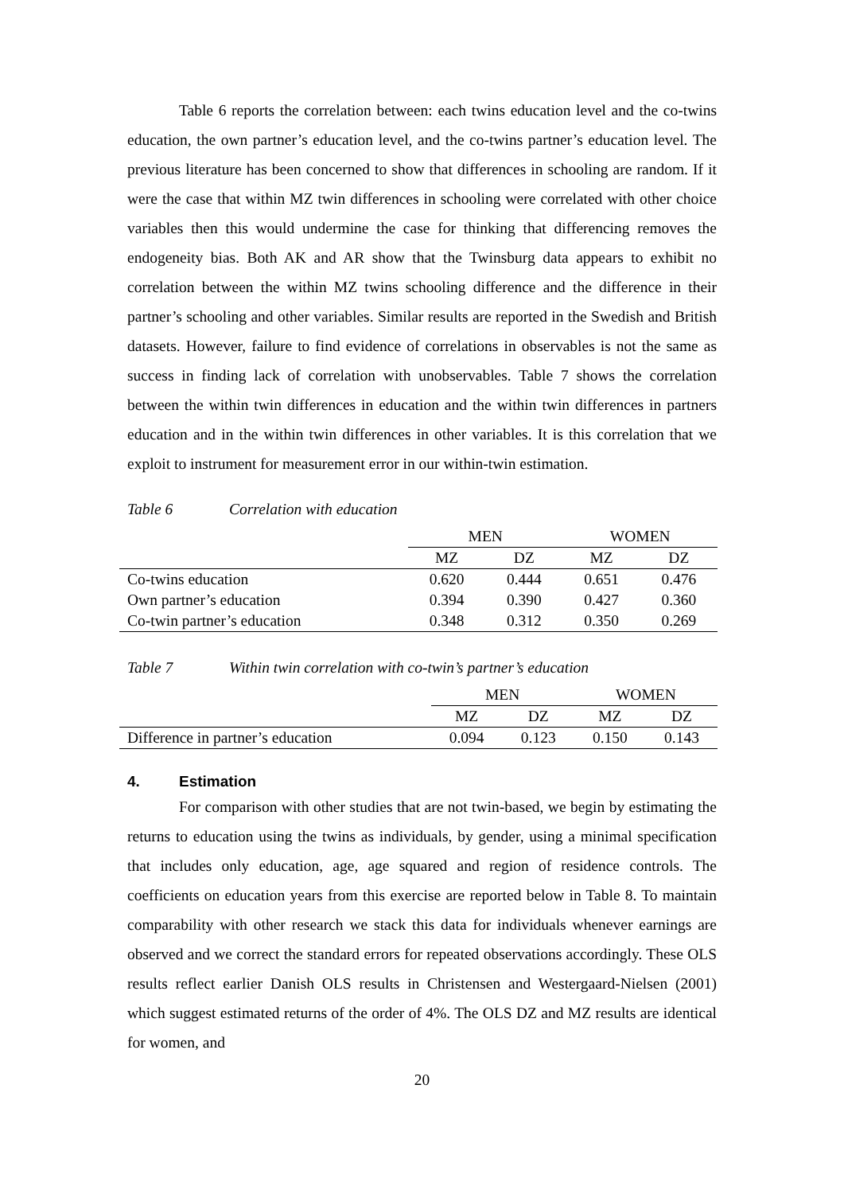Table 6 reports the correlation between: each twins education level and the co-twins education, the own partner’s education level, and the co-twins partner’s education level. The previous literature has been concerned to show that differences in schooling are random. If it were the case that within MZ twin differences in schooling were correlated with other choice variables then this would undermine the case for thinking that differencing removes the endogeneity bias. Both AK and AR show that the Twinsburg data appears to exhibit no correlation between the within MZ twins schooling difference and the difference in their partner’s schooling and other variables. Similar results are reported in the Swedish and British datasets. However, failure to find evidence of correlations in observables is not the same as success in finding lack of correlation with unobservables. Table 7 shows the correlation between the within twin differences in education and the within twin differences in partners education and in the within twin differences in other variables. It is this correlation that we exploit to instrument for measurement error in our within-twin estimation.
Table 6 Correlation with education
| | MEN | | WOMEN | |
| --- | --- | --- | --- | --- |
| | MZ | DZ | MZ | DZ |
| Co-twins education | 0.620 | 0.444 | 0.651 | 0.476 |
| Own partner’s education | 0.394 | 0.390 | 0.427 | 0.360 |
| Co-twin partner’s education | 0.348 | 0.312 | 0.350 | 0.269 |
Table 7 Within twin correlation with co-twin’s partner’s education
| | MEN | | WOMEN | |
| --- | --- | --- | --- | --- |
| | MZ | DZ | MZ | DZ |
| Difference in partner’s education | 0.094 | 0.123 | 0.150 | 0.143 |
4. Estimation
For comparison with other studies that are not twin-based, we begin by estimating the returns to education using the twins as individuals, by gender, using a minimal specification that includes only education, age, age squared and region of residence controls. The coefficients on education years from this exercise are reported below in Table 8. To maintain comparability with other research we stack this data for individuals whenever earnings are observed and we correct the standard errors for repeated observations accordingly. These OLS results reflect earlier Danish OLS results in Christensen and Westergaard-Nielsen (2001) which suggest estimated returns of the order of 4%. The OLS DZ and MZ results are identical for women, and
20